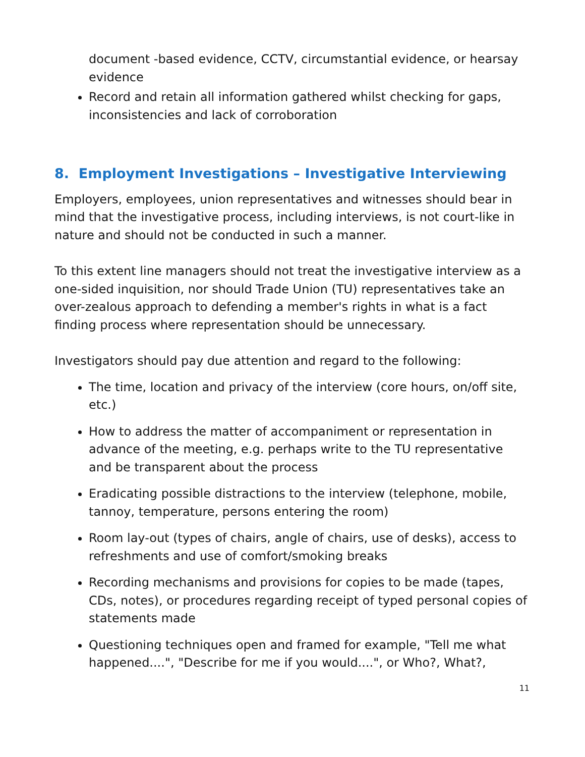document -based evidence, CCTV, circumstantial evidence, or hearsay evidence
Record and retain all information gathered whilst checking for gaps, inconsistencies and lack of corroboration
8. Employment Investigations – Investigative Interviewing
Employers, employees, union representatives and witnesses should bear in mind that the investigative process, including interviews, is not court-like in nature and should not be conducted in such a manner.
To this extent line managers should not treat the investigative interview as a one-sided inquisition, nor should Trade Union (TU) representatives take an over-zealous approach to defending a member's rights in what is a fact finding process where representation should be unnecessary.
Investigators should pay due attention and regard to the following:
The time, location and privacy of the interview (core hours, on/off site, etc.)
How to address the matter of accompaniment or representation in advance of the meeting, e.g. perhaps write to the TU representative and be transparent about the process
Eradicating possible distractions to the interview (telephone, mobile, tannoy, temperature, persons entering the room)
Room lay-out (types of chairs, angle of chairs, use of desks), access to refreshments and use of comfort/smoking breaks
Recording mechanisms and provisions for copies to be made (tapes, CDs, notes), or procedures regarding receipt of typed personal copies of statements made
Questioning techniques open and framed for example, "Tell me what happened....", "Describe for me if you would....", or Who?, What?,
11